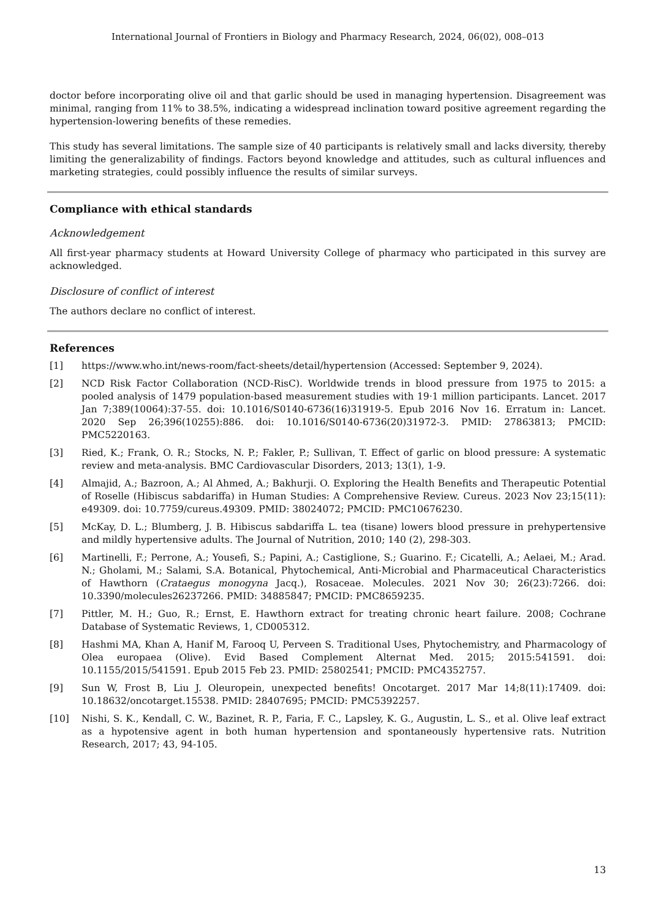International Journal of Frontiers in Biology and Pharmacy Research, 2024, 06(02), 008–013
doctor before incorporating olive oil and that garlic should be used in managing hypertension. Disagreement was minimal, ranging from 11% to 38.5%, indicating a widespread inclination toward positive agreement regarding the hypertension-lowering benefits of these remedies.
This study has several limitations. The sample size of 40 participants is relatively small and lacks diversity, thereby limiting the generalizability of findings. Factors beyond knowledge and attitudes, such as cultural influences and marketing strategies, could possibly influence the results of similar surveys.
Compliance with ethical standards
Acknowledgement
All first-year pharmacy students at Howard University College of pharmacy who participated in this survey are acknowledged.
Disclosure of conflict of interest
The authors declare no conflict of interest.
References
[1] https://www.who.int/news-room/fact-sheets/detail/hypertension (Accessed: September 9, 2024).
[2] NCD Risk Factor Collaboration (NCD-RisC). Worldwide trends in blood pressure from 1975 to 2015: a pooled analysis of 1479 population-based measurement studies with 19·1 million participants. Lancet. 2017 Jan 7;389(10064):37-55. doi: 10.1016/S0140-6736(16)31919-5. Epub 2016 Nov 16. Erratum in: Lancet. 2020 Sep 26;396(10255):886. doi: 10.1016/S0140-6736(20)31972-3. PMID: 27863813; PMCID: PMC5220163.
[3] Ried, K.; Frank, O. R.; Stocks, N. P.; Fakler, P.; Sullivan, T. Effect of garlic on blood pressure: A systematic review and meta-analysis. BMC Cardiovascular Disorders, 2013; 13(1), 1-9.
[4] Almajid, A.; Bazroon, A.; Al Ahmed, A.; Bakhurji. O. Exploring the Health Benefits and Therapeutic Potential of Roselle (Hibiscus sabdariffa) in Human Studies: A Comprehensive Review. Cureus. 2023 Nov 23;15(11): e49309. doi: 10.7759/cureus.49309. PMID: 38024072; PMCID: PMC10676230.
[5] McKay, D. L.; Blumberg, J. B. Hibiscus sabdariffa L. tea (tisane) lowers blood pressure in prehypertensive and mildly hypertensive adults. The Journal of Nutrition, 2010; 140 (2), 298-303.
[6] Martinelli, F.; Perrone, A.; Yousefi, S.; Papini, A.; Castiglione, S.; Guarino. F.; Cicatelli, A.; Aelaei, M.; Arad. N.; Gholami, M.; Salami, S.A. Botanical, Phytochemical, Anti-Microbial and Pharmaceutical Characteristics of Hawthorn (Crataegus monogyna Jacq.), Rosaceae. Molecules. 2021 Nov 30; 26(23):7266. doi: 10.3390/molecules26237266. PMID: 34885847; PMCID: PMC8659235.
[7] Pittler, M. H.; Guo, R.; Ernst, E. Hawthorn extract for treating chronic heart failure. 2008; Cochrane Database of Systematic Reviews, 1, CD005312.
[8] Hashmi MA, Khan A, Hanif M, Farooq U, Perveen S. Traditional Uses, Phytochemistry, and Pharmacology of Olea europaea (Olive). Evid Based Complement Alternat Med. 2015; 2015:541591. doi: 10.1155/2015/541591. Epub 2015 Feb 23. PMID: 25802541; PMCID: PMC4352757.
[9] Sun W, Frost B, Liu J. Oleuropein, unexpected benefits! Oncotarget. 2017 Mar 14;8(11):17409. doi: 10.18632/oncotarget.15538. PMID: 28407695; PMCID: PMC5392257.
[10] Nishi, S. K., Kendall, C. W., Bazinet, R. P., Faria, F. C., Lapsley, K. G., Augustin, L. S., et al. Olive leaf extract as a hypotensive agent in both human hypertension and spontaneously hypertensive rats. Nutrition Research, 2017; 43, 94-105.
13